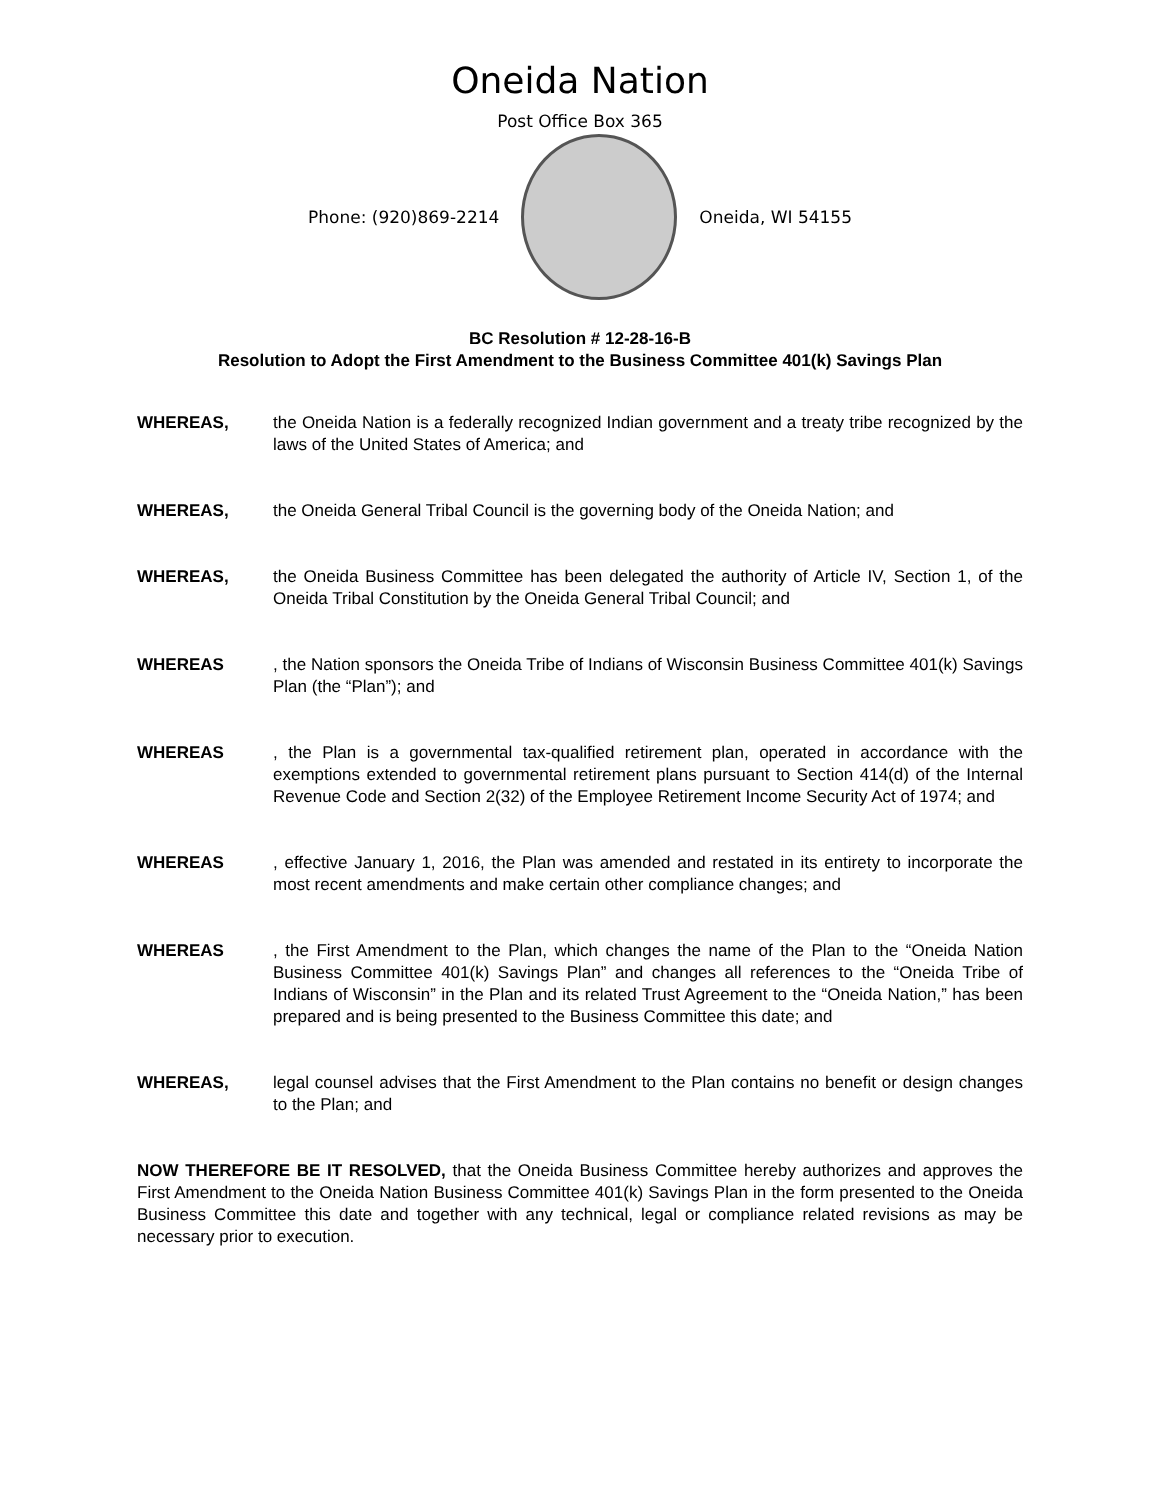Oneida Nation
Post Office Box 365
Phone: (920)869-2214 Oneida, WI 54155
BC Resolution # 12-28-16-B
Resolution to Adopt the First Amendment to the Business Committee 401(k) Savings Plan
WHEREAS, the Oneida Nation is a federally recognized Indian government and a treaty tribe recognized by the laws of the United States of America; and
WHEREAS, the Oneida General Tribal Council is the governing body of the Oneida Nation; and
WHEREAS, the Oneida Business Committee has been delegated the authority of Article IV, Section 1, of the Oneida Tribal Constitution by the Oneida General Tribal Council; and
WHEREAS , the Nation sponsors the Oneida Tribe of Indians of Wisconsin Business Committee 401(k) Savings Plan (the “Plan”); and
WHEREAS , the Plan is a governmental tax-qualified retirement plan, operated in accordance with the exemptions extended to governmental retirement plans pursuant to Section 414(d) of the Internal Revenue Code and Section 2(32) of the Employee Retirement Income Security Act of 1974; and
WHEREAS , effective January 1, 2016, the Plan was amended and restated in its entirety to incorporate the most recent amendments and make certain other compliance changes; and
WHEREAS , the First Amendment to the Plan, which changes the name of the Plan to the “Oneida Nation Business Committee 401(k) Savings Plan” and changes all references to the “Oneida Tribe of Indians of Wisconsin” in the Plan and its related Trust Agreement to the “Oneida Nation,” has been prepared and is being presented to the Business Committee this date; and
WHEREAS, legal counsel advises that the First Amendment to the Plan contains no benefit or design changes to the Plan; and
NOW THEREFORE BE IT RESOLVED, that the Oneida Business Committee hereby authorizes and approves the First Amendment to the Oneida Nation Business Committee 401(k) Savings Plan in the form presented to the Oneida Business Committee this date and together with any technical, legal or compliance related revisions as may be necessary prior to execution.